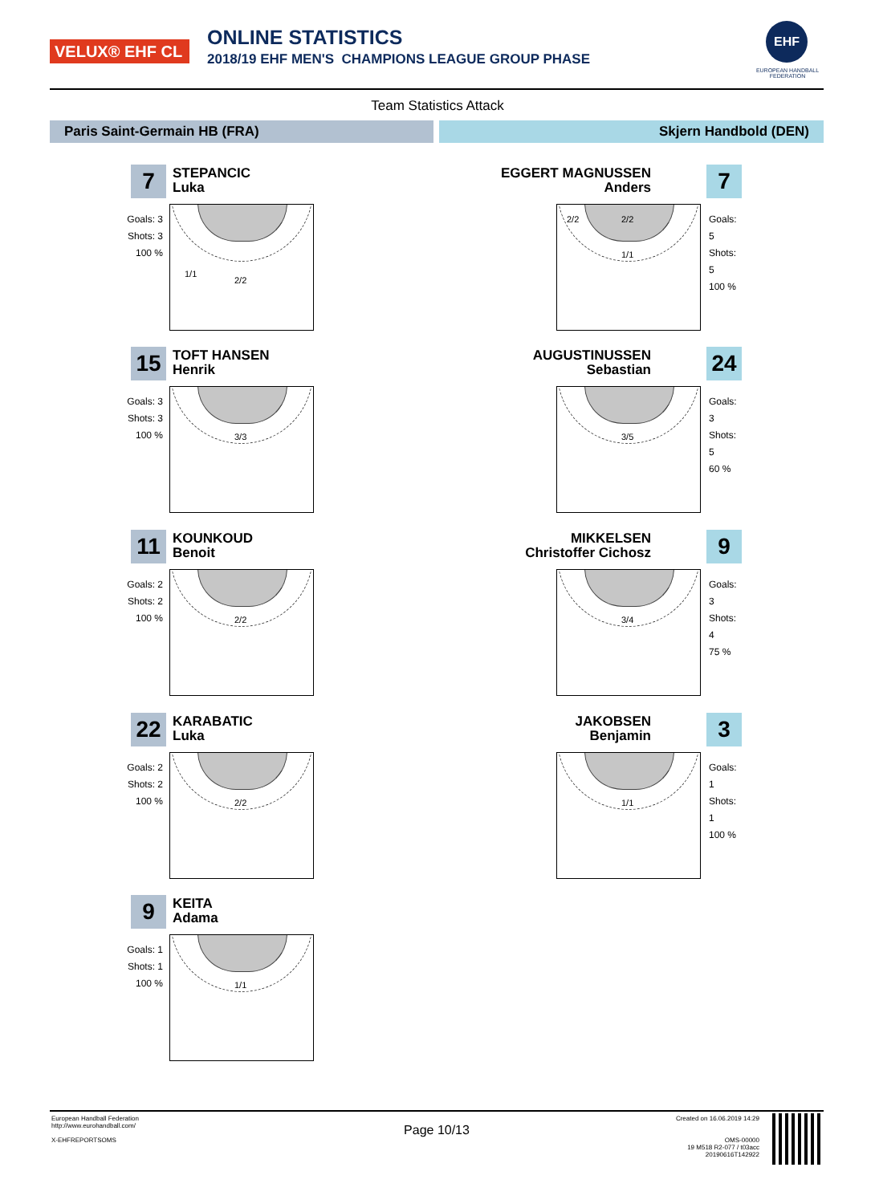VELUX® EHF CL ONLINE STATISTICS
2018/19 EHF MEN'S CHAMPIONS LEAGUE GROUP PHASE
EHF
EUROPEAN HANDBALL FEDERATION
Team Statistics Attack
Paris Saint-Germain HB (FRA) Skjern Handbold (DEN)
7
STEPANCIC
Luka
Goals: 3
Shots: 3
100 %
1/1
2/2
15
TOFT HANSEN
Henrik
Goals: 3
Shots: 3
100 %
3/3
11
KOUNKOUD
Benoit
Goals: 2
Shots: 2
100 %
2/2
22
KARABATIC
Luka
Goals: 2
Shots: 2
100 %
2/2
9
KEITA
Adama
Goals: 1
Shots: 1
100 %
1/1
EGGERT MAGNUSSEN
Anders
7
2/2 2/2
1/1
Goals: 5
Shots: 5
100 %
AUGUSTINUSSEN
Sebastian
24
3/5
Goals: 3
Shots: 5
60 %
MIKKELSEN
Christoffer Cichosz
9
3/4
Goals: 3
Shots: 4
75 %
JAKOBSEN
Benjamin
3
1/1
Goals: 1
Shots: 1
100 %
European Handball Federation
http://www.eurohandball.com/
X-EHFREPORTSOMS
Page 10/13
Created on 16.06.2019 14:29
OMS-00000
19 M518 R2-077 / t03acc
20190616T142922